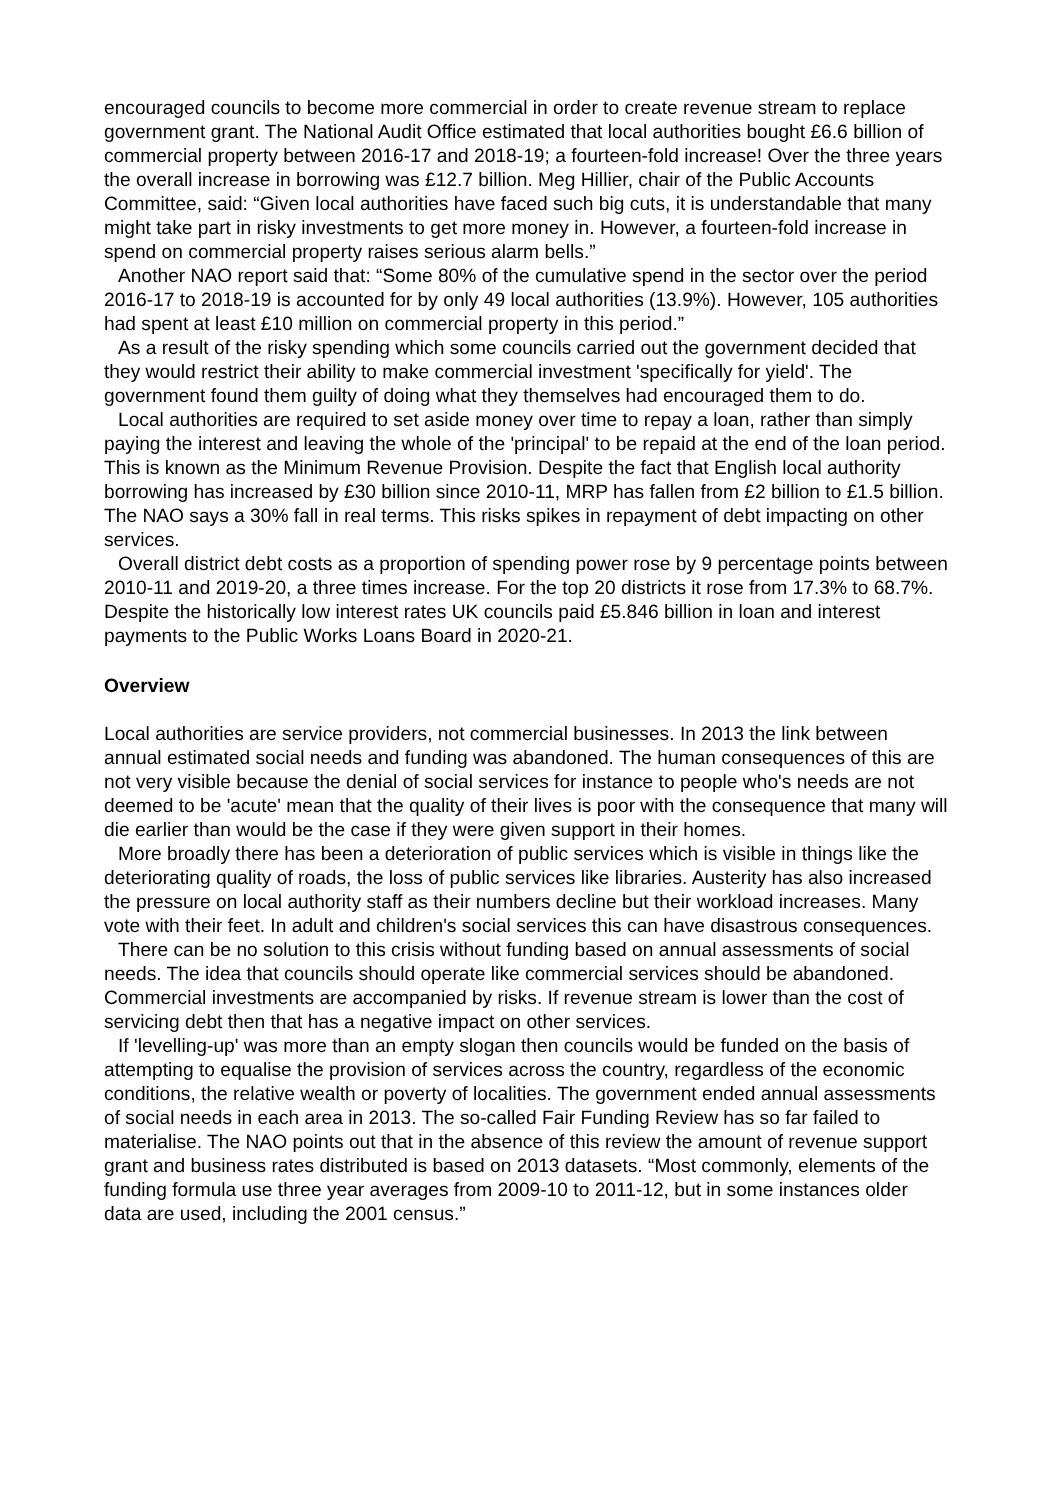encouraged councils to become more commercial in order to create revenue stream to replace government grant. The National Audit Office estimated that local authorities bought £6.6 billion of commercial property between 2016-17 and 2018-19; a fourteen-fold increase! Over the three years the overall increase in borrowing was £12.7 billion. Meg Hillier, chair of the Public Accounts Committee, said: “Given local authorities have faced such big cuts, it is understandable that many might take part in risky investments to get more money in. However, a fourteen-fold increase in spend on commercial property raises serious alarm bells.”
Another NAO report said that: “Some 80% of the cumulative spend in the sector over the period 2016-17 to 2018-19 is accounted for by only 49 local authorities (13.9%). However, 105 authorities had spent at least £10 million on commercial property in this period.”
As a result of the risky spending which some councils carried out the government decided that they would restrict their ability to make commercial investment 'specifically for yield'. The government found them guilty of doing what they themselves had encouraged them to do.
Local authorities are required to set aside money over time to repay a loan, rather than simply paying the interest and leaving the whole of the 'principal' to be repaid at the end of the loan period. This is known as the Minimum Revenue Provision. Despite the fact that English local authority borrowing has increased by £30 billion since 2010-11, MRP has fallen from £2 billion to £1.5 billion. The NAO says a 30% fall in real terms. This risks spikes in repayment of debt impacting on other services.
Overall district debt costs as a proportion of spending power rose by 9 percentage points between 2010-11 and 2019-20, a three times increase. For the top 20 districts it rose from 17.3% to 68.7%. Despite the historically low interest rates UK councils paid £5.846 billion in loan and interest payments to the Public Works Loans Board in 2020-21.
Overview
Local authorities are service providers, not commercial businesses. In 2013 the link between annual estimated social needs and funding was abandoned. The human consequences of this are not very visible because the denial of social services for instance to people who's needs are not deemed to be 'acute' mean that the quality of their lives is poor with the consequence that many will die earlier than would be the case if they were given support in their homes.
More broadly there has been a deterioration of public services which is visible in things like the deteriorating quality of roads, the loss of public services like libraries. Austerity has also increased the pressure on local authority staff as their numbers decline but their workload increases. Many vote with their feet. In adult and children's social services this can have disastrous consequences.
There can be no solution to this crisis without funding based on annual assessments of social needs. The idea that councils should operate like commercial services should be abandoned. Commercial investments are accompanied by risks. If revenue stream is lower than the cost of servicing debt then that has a negative impact on other services.
If 'levelling-up' was more than an empty slogan then councils would be funded on the basis of attempting to equalise the provision of services across the country, regardless of the economic conditions, the relative wealth or poverty of localities. The government ended annual assessments of social needs in each area in 2013. The so-called Fair Funding Review has so far failed to materialise. The NAO points out that in the absence of this review the amount of revenue support grant and business rates distributed is based on 2013 datasets. “Most commonly, elements of the funding formula use three year averages from 2009-10 to 2011-12, but in some instances older data are used, including the 2001 census.”